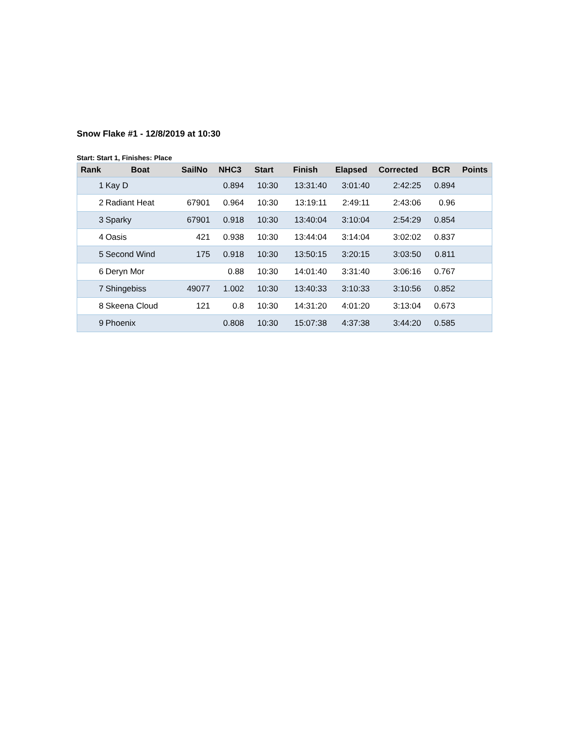Snow Flake #1 - 12/8/2019 at 10:30
Start: Start 1, Finishes: Place
| Rank | Boat | SailNo | NHC3 | Start | Finish | Elapsed | Corrected | BCR | Points |
| --- | --- | --- | --- | --- | --- | --- | --- | --- | --- |
| 1 | Kay D | | 0.894 | 10:30 | 13:31:40 | 3:01:40 | 2:42:25 | 0.894 | |
| 2 | Radiant Heat | 67901 | 0.964 | 10:30 | 13:19:11 | 2:49:11 | 2:43:06 | 0.96 | |
| 3 | Sparky | 67901 | 0.918 | 10:30 | 13:40:04 | 3:10:04 | 2:54:29 | 0.854 | |
| 4 | Oasis | 421 | 0.938 | 10:30 | 13:44:04 | 3:14:04 | 3:02:02 | 0.837 | |
| 5 | Second Wind | 175 | 0.918 | 10:30 | 13:50:15 | 3:20:15 | 3:03:50 | 0.811 | |
| 6 | Deryn Mor | | 0.88 | 10:30 | 14:01:40 | 3:31:40 | 3:06:16 | 0.767 | |
| 7 | Shingebiss | 49077 | 1.002 | 10:30 | 13:40:33 | 3:10:33 | 3:10:56 | 0.852 | |
| 8 | Skeena Cloud | 121 | 0.8 | 10:30 | 14:31:20 | 4:01:20 | 3:13:04 | 0.673 | |
| 9 | Phoenix | | 0.808 | 10:30 | 15:07:38 | 4:37:38 | 3:44:20 | 0.585 | |